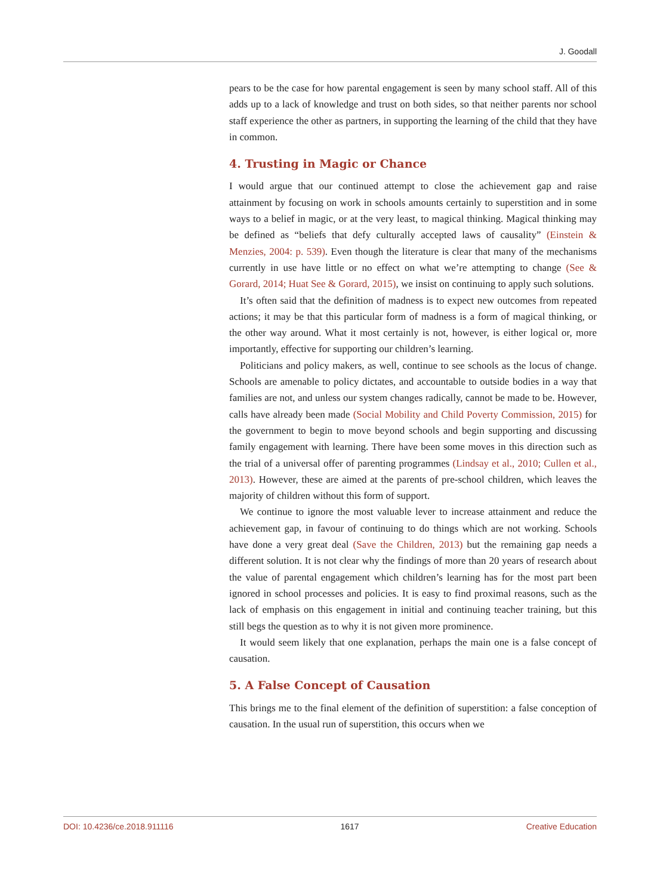J. Goodall
pears to be the case for how parental engagement is seen by many school staff. All of this adds up to a lack of knowledge and trust on both sides, so that neither parents nor school staff experience the other as partners, in supporting the learning of the child that they have in common.
4. Trusting in Magic or Chance
I would argue that our continued attempt to close the achievement gap and raise attainment by focusing on work in schools amounts certainly to superstition and in some ways to a belief in magic, or at the very least, to magical thinking. Magical thinking may be defined as “beliefs that defy culturally accepted laws of causality” (Einstein & Menzies, 2004: p. 539). Even though the literature is clear that many of the mechanisms currently in use have little or no effect on what we’re attempting to change (See & Gorard, 2014; Huat See & Gorard, 2015), we insist on continuing to apply such solutions.
It’s often said that the definition of madness is to expect new outcomes from repeated actions; it may be that this particular form of madness is a form of magical thinking, or the other way around. What it most certainly is not, however, is either logical or, more importantly, effective for supporting our children’s learning.
Politicians and policy makers, as well, continue to see schools as the locus of change. Schools are amenable to policy dictates, and accountable to outside bodies in a way that families are not, and unless our system changes radically, cannot be made to be. However, calls have already been made (Social Mobility and Child Poverty Commission, 2015) for the government to begin to move beyond schools and begin supporting and discussing family engagement with learning. There have been some moves in this direction such as the trial of a universal offer of parenting programmes (Lindsay et al., 2010; Cullen et al., 2013). However, these are aimed at the parents of pre-school children, which leaves the majority of children without this form of support.
We continue to ignore the most valuable lever to increase attainment and reduce the achievement gap, in favour of continuing to do things which are not working. Schools have done a very great deal (Save the Children, 2013) but the remaining gap needs a different solution. It is not clear why the findings of more than 20 years of research about the value of parental engagement which children’s learning has for the most part been ignored in school processes and policies. It is easy to find proximal reasons, such as the lack of emphasis on this engagement in initial and continuing teacher training, but this still begs the question as to why it is not given more prominence.
It would seem likely that one explanation, perhaps the main one is a false concept of causation.
5. A False Concept of Causation
This brings me to the final element of the definition of superstition: a false conception of causation. In the usual run of superstition, this occurs when we
DOI: 10.4236/ce.2018.911116 1617 Creative Education